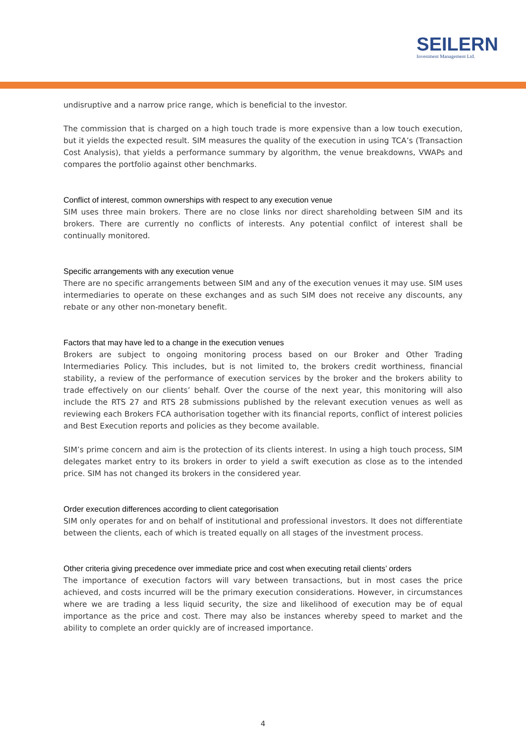SEILERN
Investment Management Ltd.
undisruptive and a narrow price range, which is beneficial to the investor.
The commission that is charged on a high touch trade is more expensive than a low touch execution, but it yields the expected result. SIM measures the quality of the execution in using TCA’s (Transaction Cost Analysis), that yields a performance summary by algorithm, the venue breakdowns, VWAPs and compares the portfolio against other benchmarks.
Conflict of interest, common ownerships with respect to any execution venue
SIM uses three main brokers. There are no close links nor direct shareholding between SIM and its brokers. There are currently no conflicts of interests. Any potential confilct of interest shall be continually monitored.
Specific arrangements with any execution venue
There are no specific arrangements between SIM and any of the execution venues it may use. SIM uses intermediaries to operate on these exchanges and as such SIM does not receive any discounts, any rebate or any other non-monetary benefit.
Factors that may have led to a change in the execution venues
Brokers are subject to ongoing monitoring process based on our Broker and Other Trading Intermediaries Policy. This includes, but is not limited to, the brokers credit worthiness, financial stability, a review of the performance of execution services by the broker and the brokers ability to trade effectively on our clients’ behalf. Over the course of the next year, this monitoring will also include the RTS 27 and RTS 28 submissions published by the relevant execution venues as well as reviewing each Brokers FCA authorisation together with its financial reports, conflict of interest policies and Best Execution reports and policies as they become available.
SIM’s prime concern and aim is the protection of its clients interest. In using a high touch process, SIM delegates market entry to its brokers in order to yield a swift execution as close as to the intended price. SIM has not changed its brokers in the considered year.
Order execution differences according to client categorisation
SIM only operates for and on behalf of institutional and professional investors. It does not differentiate between the clients, each of which is treated equally on all stages of the investment process.
Other criteria giving precedence over immediate price and cost when executing retail clients’ orders
The importance of execution factors will vary between transactions, but in most cases the price achieved, and costs incurred will be the primary execution considerations. However, in circumstances where we are trading a less liquid security, the size and likelihood of execution may be of equal importance as the price and cost. There may also be instances whereby speed to market and the ability to complete an order quickly are of increased importance.
4